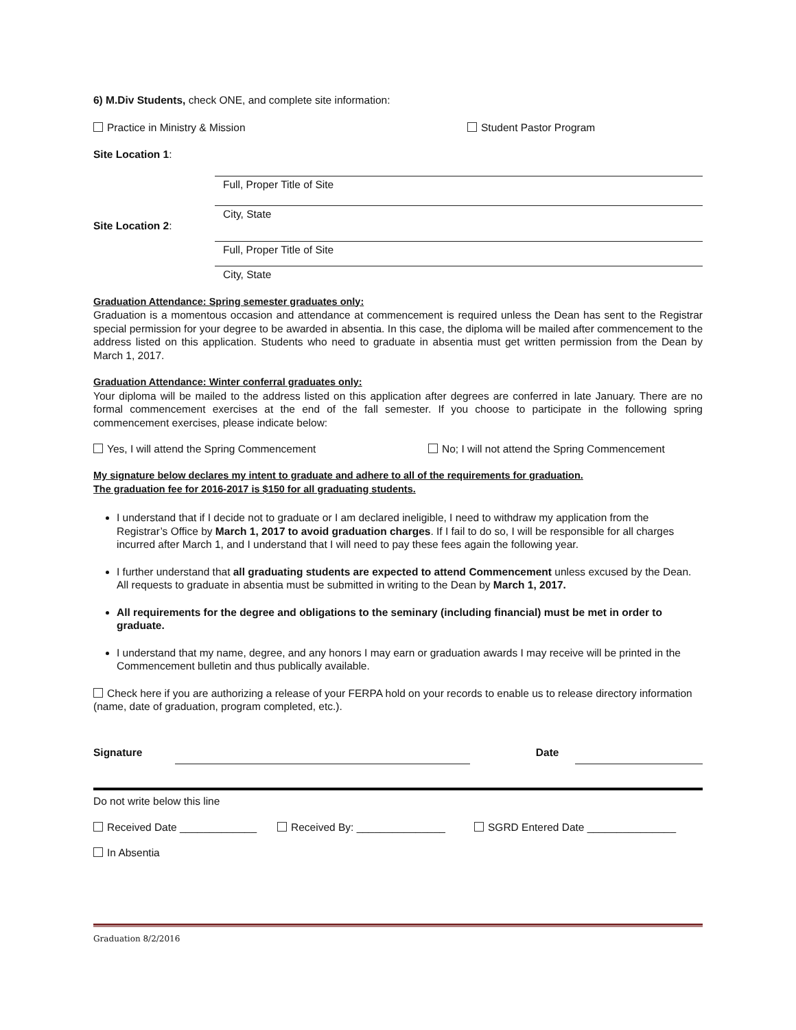6) M.Div Students, check ONE, and complete site information:
Practice in Ministry & Mission Student Pastor Program
Site Location 1:
Full, Proper Title of Site
City, State
Site Location 2:
Full, Proper Title of Site
City, State
Graduation Attendance: Spring semester graduates only:
Graduation is a momentous occasion and attendance at commencement is required unless the Dean has sent to the Registrar special permission for your degree to be awarded in absentia. In this case, the diploma will be mailed after commencement to the address listed on this application. Students who need to graduate in absentia must get written permission from the Dean by March 1, 2017.
Graduation Attendance: Winter conferral graduates only:
Your diploma will be mailed to the address listed on this application after degrees are conferred in late January. There are no formal commencement exercises at the end of the fall semester. If you choose to participate in the following spring commencement exercises, please indicate below:
Yes, I will attend the Spring Commencement No; I will not attend the Spring Commencement
My signature below declares my intent to graduate and adhere to all of the requirements for graduation.
The graduation fee for 2016-2017 is $150 for all graduating students.
I understand that if I decide not to graduate or I am declared ineligible, I need to withdraw my application from the Registrar’s Office by March 1, 2017 to avoid graduation charges. If I fail to do so, I will be responsible for all charges incurred after March 1, and I understand that I will need to pay these fees again the following year.
I further understand that all graduating students are expected to attend Commencement unless excused by the Dean. All requests to graduate in absentia must be submitted in writing to the Dean by March 1, 2017.
All requirements for the degree and obligations to the seminary (including financial) must be met in order to graduate.
I understand that my name, degree, and any honors I may earn or graduation awards I may receive will be printed in the Commencement bulletin and thus publically available.
Check here if you are authorizing a release of your FERPA hold on your records to enable us to release directory information (name, date of graduation, program completed, etc.).
Signature
Date
Do not write below this line
Received Date _____________ Received By: _______________ SGRD Entered Date _______________
In Absentia
Graduation 8/2/2016